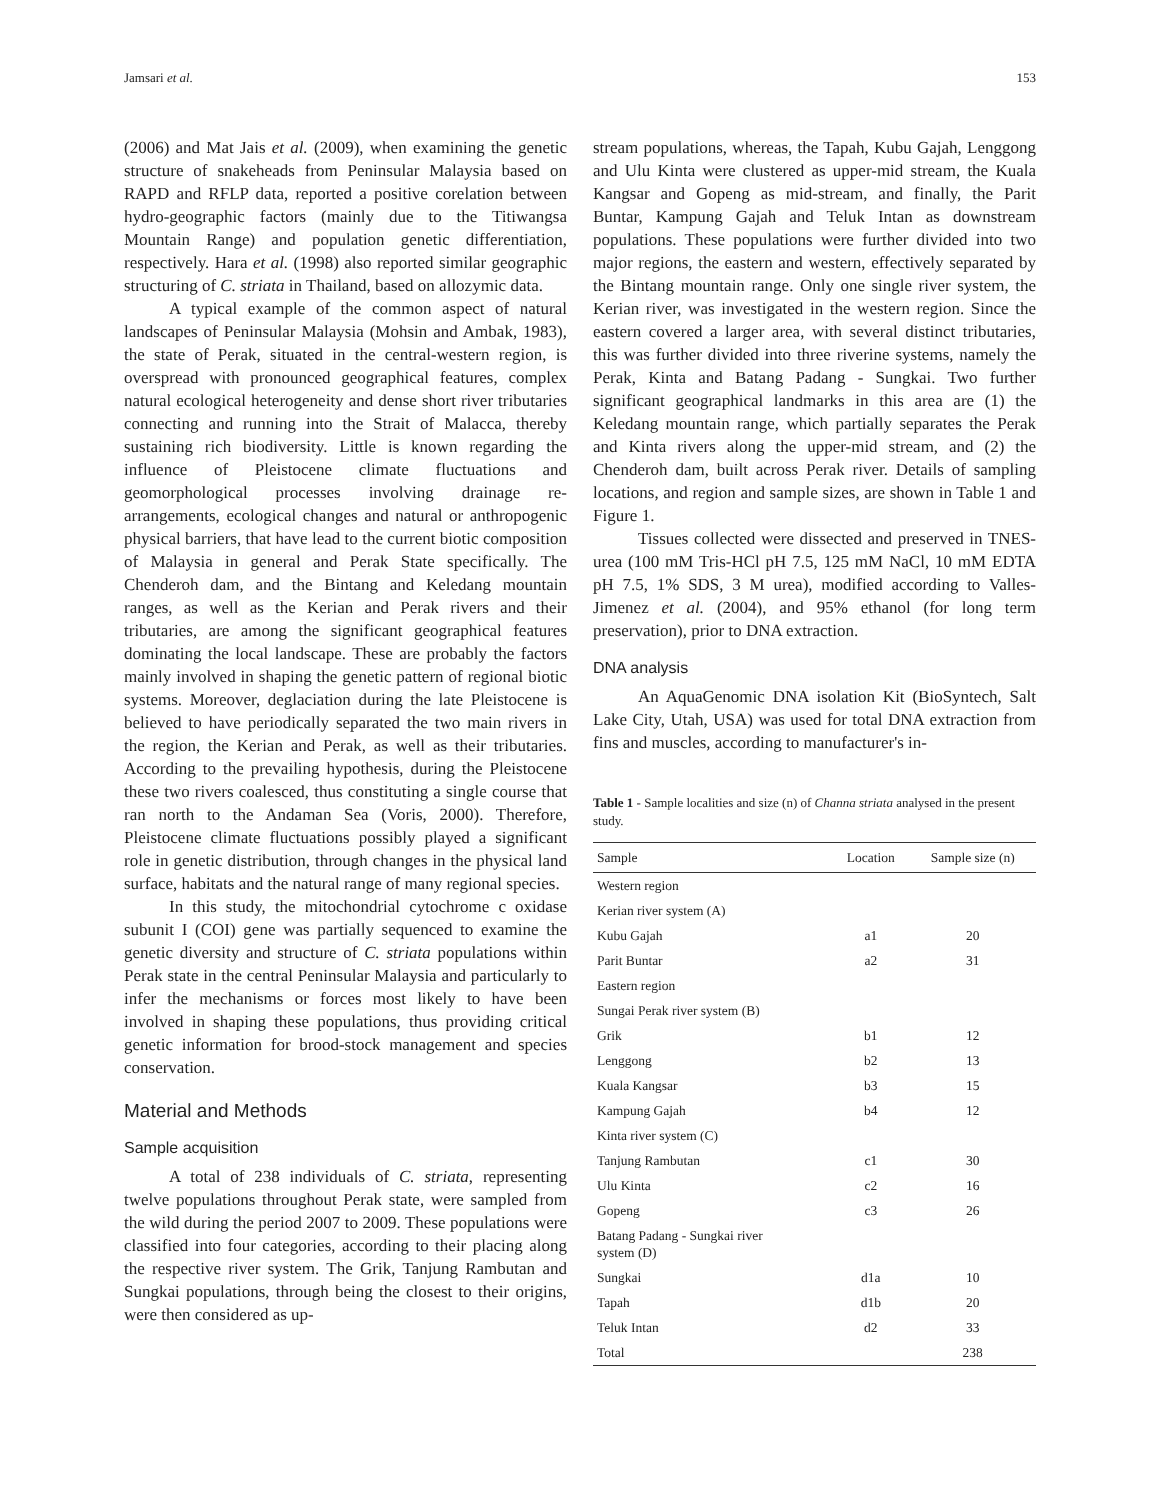Jamsari et al. 153
(2006) and Mat Jais et al. (2009), when examining the genetic structure of snakeheads from Peninsular Malaysia based on RAPD and RFLP data, reported a positive corelation between hydro-geographic factors (mainly due to the Titiwangsa Mountain Range) and population genetic differentiation, respectively. Hara et al. (1998) also reported similar geographic structuring of C. striata in Thailand, based on allozymic data.
A typical example of the common aspect of natural landscapes of Peninsular Malaysia (Mohsin and Ambak, 1983), the state of Perak, situated in the central-western region, is overspread with pronounced geographical features, complex natural ecological heterogeneity and dense short river tributaries connecting and running into the Strait of Malacca, thereby sustaining rich biodiversity. Little is known regarding the influence of Pleistocene climate fluctuations and geomorphological processes involving drainage re-arrangements, ecological changes and natural or anthropogenic physical barriers, that have lead to the current biotic composition of Malaysia in general and Perak State specifically. The Chenderoh dam, and the Bintang and Keledang mountain ranges, as well as the Kerian and Perak rivers and their tributaries, are among the significant geographical features dominating the local landscape. These are probably the factors mainly involved in shaping the genetic pattern of regional biotic systems. Moreover, deglaciation during the late Pleistocene is believed to have periodically separated the two main rivers in the region, the Kerian and Perak, as well as their tributaries. According to the prevailing hypothesis, during the Pleistocene these two rivers coalesced, thus constituting a single course that ran north to the Andaman Sea (Voris, 2000). Therefore, Pleistocene climate fluctuations possibly played a significant role in genetic distribution, through changes in the physical land surface, habitats and the natural range of many regional species.
In this study, the mitochondrial cytochrome c oxidase subunit I (COI) gene was partially sequenced to examine the genetic diversity and structure of C. striata populations within Perak state in the central Peninsular Malaysia and particularly to infer the mechanisms or forces most likely to have been involved in shaping these populations, thus providing critical genetic information for brood-stock management and species conservation.
Material and Methods
Sample acquisition
A total of 238 individuals of C. striata, representing twelve populations throughout Perak state, were sampled from the wild during the period 2007 to 2009. These populations were classified into four categories, according to their placing along the respective river system. The Grik, Tanjung Rambutan and Sungkai populations, through being the closest to their origins, were then considered as up-
stream populations, whereas, the Tapah, Kubu Gajah, Lenggong and Ulu Kinta were clustered as upper-mid stream, the Kuala Kangsar and Gopeng as mid-stream, and finally, the Parit Buntar, Kampung Gajah and Teluk Intan as downstream populations. These populations were further divided into two major regions, the eastern and western, effectively separated by the Bintang mountain range. Only one single river system, the Kerian river, was investigated in the western region. Since the eastern covered a larger area, with several distinct tributaries, this was further divided into three riverine systems, namely the Perak, Kinta and Batang Padang - Sungkai. Two further significant geographical landmarks in this area are (1) the Keledang mountain range, which partially separates the Perak and Kinta rivers along the upper-mid stream, and (2) the Chenderoh dam, built across Perak river. Details of sampling locations, and region and sample sizes, are shown in Table 1 and Figure 1.
Tissues collected were dissected and preserved in TNES-urea (100 mM Tris-HCl pH 7.5, 125 mM NaCl, 10 mM EDTA pH 7.5, 1% SDS, 3 M urea), modified according to Valles-Jimenez et al. (2004), and 95% ethanol (for long term preservation), prior to DNA extraction.
DNA analysis
An AquaGenomic DNA isolation Kit (BioSyntech, Salt Lake City, Utah, USA) was used for total DNA extraction from fins and muscles, according to manufacturer's in-
Table 1 - Sample localities and size (n) of Channa striata analysed in the present study.
| Sample | Location | Sample size (n) |
| --- | --- | --- |
| Western region | | |
| Kerian river system (A) | | |
| Kubu Gajah | a1 | 20 |
| Parit Buntar | a2 | 31 |
| Eastern region | | |
| Sungai Perak river system (B) | | |
| Grik | b1 | 12 |
| Lenggong | b2 | 13 |
| Kuala Kangsar | b3 | 15 |
| Kampung Gajah | b4 | 12 |
| Kinta river system (C) | | |
| Tanjung Rambutan | c1 | 30 |
| Ulu Kinta | c2 | 16 |
| Gopeng | c3 | 26 |
| Batang Padang - Sungkai river system (D) | | |
| Sungkai | d1a | 10 |
| Tapah | d1b | 20 |
| Teluk Intan | d2 | 33 |
| Total | | 238 |